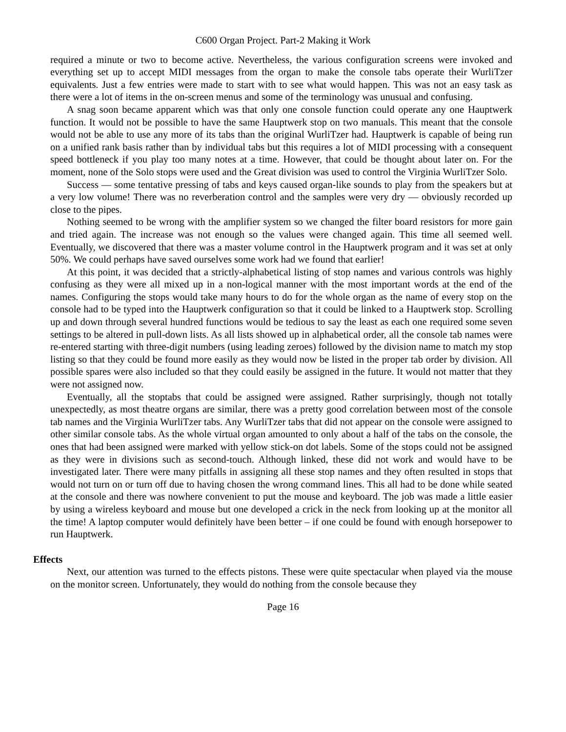C600 Organ Project. Part-2 Making it Work
required a minute or two to become active. Nevertheless, the various configuration screens were invoked and everything set up to accept MIDI messages from the organ to make the console tabs operate their WurliTzer equivalents. Just a few entries were made to start with to see what would happen. This was not an easy task as there were a lot of items in the on-screen menus and some of the terminology was unusual and confusing.
A snag soon became apparent which was that only one console function could operate any one Hauptwerk function. It would not be possible to have the same Hauptwerk stop on two manuals. This meant that the console would not be able to use any more of its tabs than the original WurliTzer had. Hauptwerk is capable of being run on a unified rank basis rather than by individual tabs but this requires a lot of MIDI processing with a consequent speed bottleneck if you play too many notes at a time. However, that could be thought about later on. For the moment, none of the Solo stops were used and the Great division was used to control the Virginia WurliTzer Solo.
Success — some tentative pressing of tabs and keys caused organ-like sounds to play from the speakers but at a very low volume! There was no reverberation control and the samples were very dry — obviously recorded up close to the pipes.
Nothing seemed to be wrong with the amplifier system so we changed the filter board resistors for more gain and tried again. The increase was not enough so the values were changed again. This time all seemed well. Eventually, we discovered that there was a master volume control in the Hauptwerk program and it was set at only 50%. We could perhaps have saved ourselves some work had we found that earlier!
At this point, it was decided that a strictly-alphabetical listing of stop names and various controls was highly confusing as they were all mixed up in a non-logical manner with the most important words at the end of the names. Configuring the stops would take many hours to do for the whole organ as the name of every stop on the console had to be typed into the Hauptwerk configuration so that it could be linked to a Hauptwerk stop. Scrolling up and down through several hundred functions would be tedious to say the least as each one required some seven settings to be altered in pull-down lists. As all lists showed up in alphabetical order, all the console tab names were re-entered starting with three-digit numbers (using leading zeroes) followed by the division name to match my stop listing so that they could be found more easily as they would now be listed in the proper tab order by division. All possible spares were also included so that they could easily be assigned in the future. It would not matter that they were not assigned now.
Eventually, all the stoptabs that could be assigned were assigned. Rather surprisingly, though not totally unexpectedly, as most theatre organs are similar, there was a pretty good correlation between most of the console tab names and the Virginia WurliTzer tabs. Any WurliTzer tabs that did not appear on the console were assigned to other similar console tabs. As the whole virtual organ amounted to only about a half of the tabs on the console, the ones that had been assigned were marked with yellow stick-on dot labels. Some of the stops could not be assigned as they were in divisions such as second-touch. Although linked, these did not work and would have to be investigated later. There were many pitfalls in assigning all these stop names and they often resulted in stops that would not turn on or turn off due to having chosen the wrong command lines. This all had to be done while seated at the console and there was nowhere convenient to put the mouse and keyboard. The job was made a little easier by using a wireless keyboard and mouse but one developed a crick in the neck from looking up at the monitor all the time! A laptop computer would definitely have been better – if one could be found with enough horsepower to run Hauptwerk.
Effects
Next, our attention was turned to the effects pistons. These were quite spectacular when played via the mouse on the monitor screen. Unfortunately, they would do nothing from the console because they
Page 16